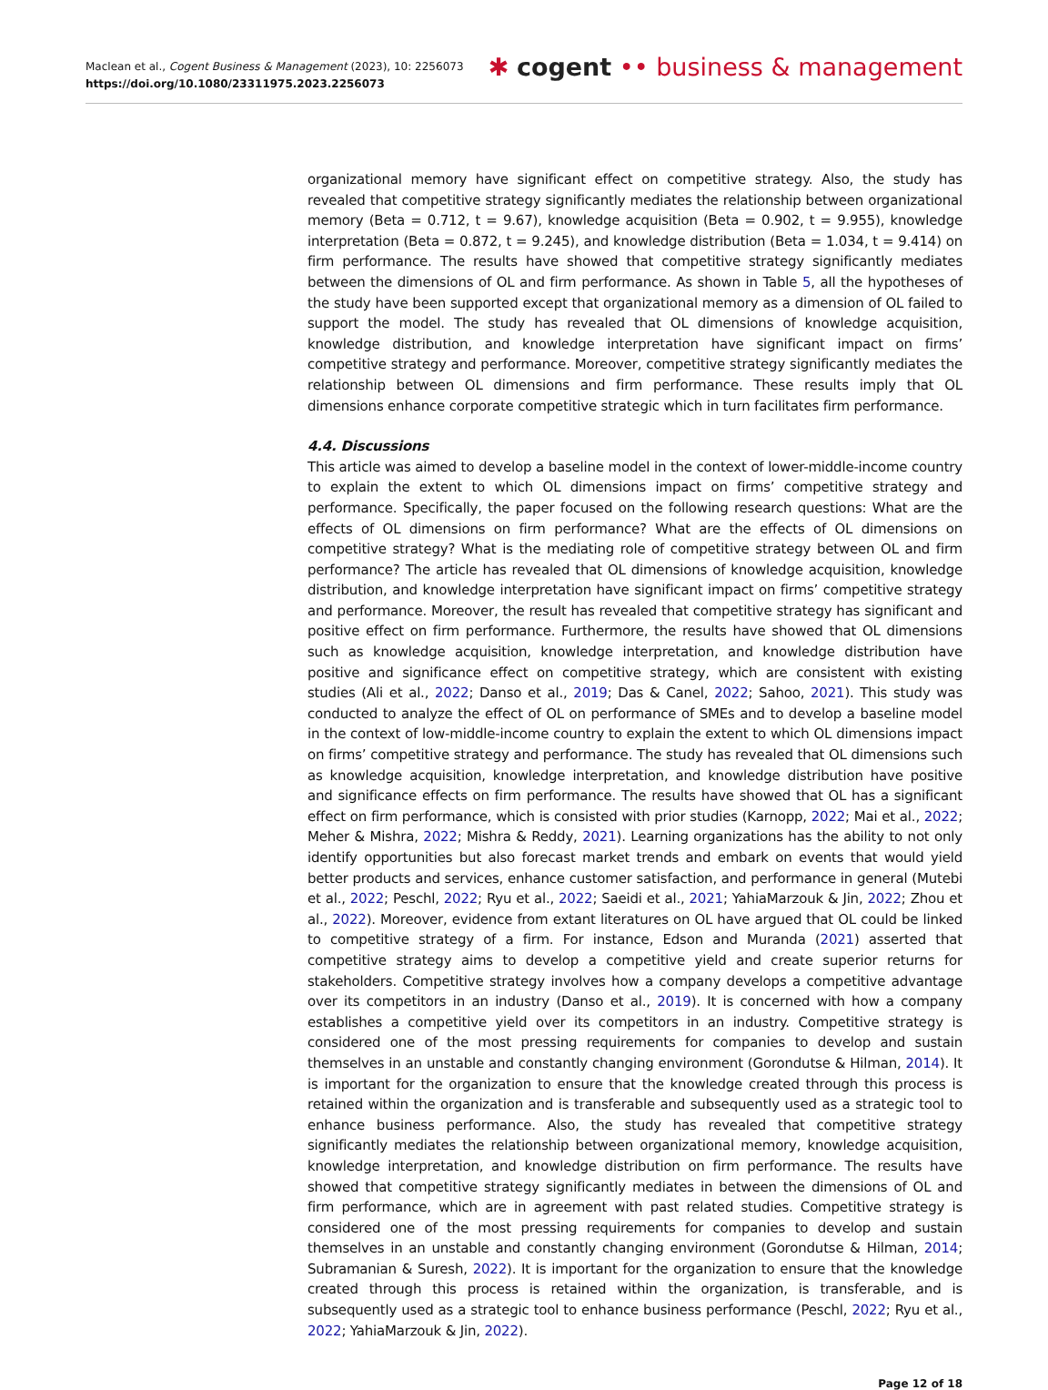Maclean et al., Cogent Business & Management (2023), 10: 2256073
https://doi.org/10.1080/23311975.2023.2256073
✱ cogent •• business & management
organizational memory have significant effect on competitive strategy. Also, the study has revealed that competitive strategy significantly mediates the relationship between organizational memory (Beta = 0.712, t = 9.67), knowledge acquisition (Beta = 0.902, t = 9.955), knowledge interpretation (Beta = 0.872, t = 9.245), and knowledge distribution (Beta = 1.034, t = 9.414) on firm performance. The results have showed that competitive strategy significantly mediates between the dimensions of OL and firm performance. As shown in Table 5, all the hypotheses of the study have been supported except that organizational memory as a dimension of OL failed to support the model. The study has revealed that OL dimensions of knowledge acquisition, knowledge distribution, and knowledge interpretation have significant impact on firms’ competitive strategy and performance. Moreover, competitive strategy significantly mediates the relationship between OL dimensions and firm performance. These results imply that OL dimensions enhance corporate competitive strategic which in turn facilitates firm performance.
4.4. Discussions
This article was aimed to develop a baseline model in the context of lower-middle-income country to explain the extent to which OL dimensions impact on firms’ competitive strategy and performance. Specifically, the paper focused on the following research questions: What are the effects of OL dimensions on firm performance? What are the effects of OL dimensions on competitive strategy? What is the mediating role of competitive strategy between OL and firm performance? The article has revealed that OL dimensions of knowledge acquisition, knowledge distribution, and knowledge interpretation have significant impact on firms’ competitive strategy and performance. Moreover, the result has revealed that competitive strategy has significant and positive effect on firm performance. Furthermore, the results have showed that OL dimensions such as knowledge acquisition, knowledge interpretation, and knowledge distribution have positive and significance effect on competitive strategy, which are consistent with existing studies (Ali et al., 2022; Danso et al., 2019; Das & Canel, 2022; Sahoo, 2021). This study was conducted to analyze the effect of OL on performance of SMEs and to develop a baseline model in the context of low-middle-income country to explain the extent to which OL dimensions impact on firms’ competitive strategy and performance. The study has revealed that OL dimensions such as knowledge acquisition, knowledge interpretation, and knowledge distribution have positive and significance effects on firm performance. The results have showed that OL has a significant effect on firm performance, which is consisted with prior studies (Karnopp, 2022; Mai et al., 2022; Meher & Mishra, 2022; Mishra & Reddy, 2021). Learning organizations has the ability to not only identify opportunities but also forecast market trends and embark on events that would yield better products and services, enhance customer satisfaction, and performance in general (Mutebi et al., 2022; Peschl, 2022; Ryu et al., 2022; Saeidi et al., 2021; YahiaMarzouk & Jin, 2022; Zhou et al., 2022). Moreover, evidence from extant literatures on OL have argued that OL could be linked to competitive strategy of a firm. For instance, Edson and Muranda (2021) asserted that competitive strategy aims to develop a competitive yield and create superior returns for stakeholders. Competitive strategy involves how a company develops a competitive advantage over its competitors in an industry (Danso et al., 2019). It is concerned with how a company establishes a competitive yield over its competitors in an industry. Competitive strategy is considered one of the most pressing requirements for companies to develop and sustain themselves in an unstable and constantly changing environment (Gorondutse & Hilman, 2014). It is important for the organization to ensure that the knowledge created through this process is retained within the organization and is transferable and subsequently used as a strategic tool to enhance business performance. Also, the study has revealed that competitive strategy significantly mediates the relationship between organizational memory, knowledge acquisition, knowledge interpretation, and knowledge distribution on firm performance. The results have showed that competitive strategy significantly mediates in between the dimensions of OL and firm performance, which are in agreement with past related studies. Competitive strategy is considered one of the most pressing requirements for companies to develop and sustain themselves in an unstable and constantly changing environment (Gorondutse & Hilman, 2014; Subramanian & Suresh, 2022). It is important for the organization to ensure that the knowledge created through this process is retained within the organization, is transferable, and is subsequently used as a strategic tool to enhance business performance (Peschl, 2022; Ryu et al., 2022; YahiaMarzouk & Jin, 2022).
Page 12 of 18